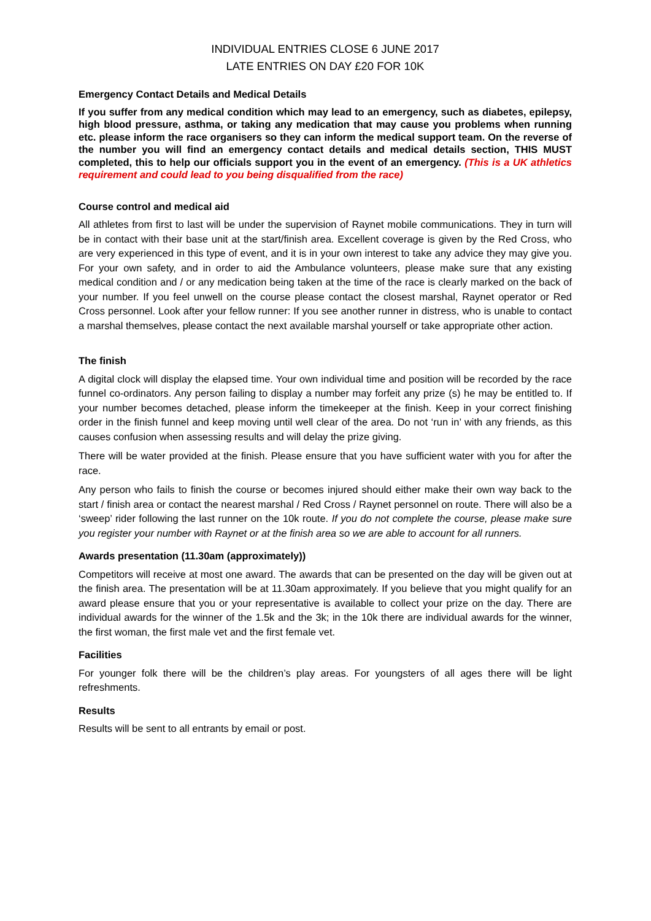INDIVIDUAL ENTRIES CLOSE 6 JUNE 2017
LATE ENTRIES ON DAY £20 FOR 10K
Emergency Contact Details and Medical Details
If you suffer from any medical condition which may lead to an emergency, such as diabetes, epilepsy, high blood pressure, asthma, or taking any medication that may cause you problems when running etc. please inform the race organisers so they can inform the medical support team. On the reverse of the number you will find an emergency contact details and medical details section, THIS MUST completed, this to help our officials support you in the event of an emergency. (This is a UK athletics requirement and could lead to you being disqualified from the race)
Course control and medical aid
All athletes from first to last will be under the supervision of Raynet mobile communications. They in turn will be in contact with their base unit at the start/finish area. Excellent coverage is given by the Red Cross, who are very experienced in this type of event, and it is in your own interest to take any advice they may give you. For your own safety, and in order to aid the Ambulance volunteers, please make sure that any existing medical condition and / or any medication being taken at the time of the race is clearly marked on the back of your number. If you feel unwell on the course please contact the closest marshal, Raynet operator or Red Cross personnel. Look after your fellow runner: If you see another runner in distress, who is unable to contact a marshal themselves, please contact the next available marshal yourself or take appropriate other action.
The finish
A digital clock will display the elapsed time. Your own individual time and position will be recorded by the race funnel co-ordinators. Any person failing to display a number may forfeit any prize (s) he may be entitled to. If your number becomes detached, please inform the timekeeper at the finish. Keep in your correct finishing order in the finish funnel and keep moving until well clear of the area. Do not ‘run in’ with any friends, as this causes confusion when assessing results and will delay the prize giving.
There will be water provided at the finish. Please ensure that you have sufficient water with you for after the race.
Any person who fails to finish the course or becomes injured should either make their own way back to the start / finish area or contact the nearest marshal / Red Cross / Raynet personnel on route. There will also be a ‘sweep’ rider following the last runner on the 10k route. If you do not complete the course, please make sure you register your number with Raynet or at the finish area so we are able to account for all runners.
Awards presentation (11.30am (approximately))
Competitors will receive at most one award. The awards that can be presented on the day will be given out at the finish area. The presentation will be at 11.30am approximately. If you believe that you might qualify for an award please ensure that you or your representative is available to collect your prize on the day. There are individual awards for the winner of the 1.5k and the 3k; in the 10k there are individual awards for the winner, the first woman, the first male vet and the first female vet.
Facilities
For younger folk there will be the children’s play areas. For youngsters of all ages there will be light refreshments.
Results
Results will be sent to all entrants by email or post.